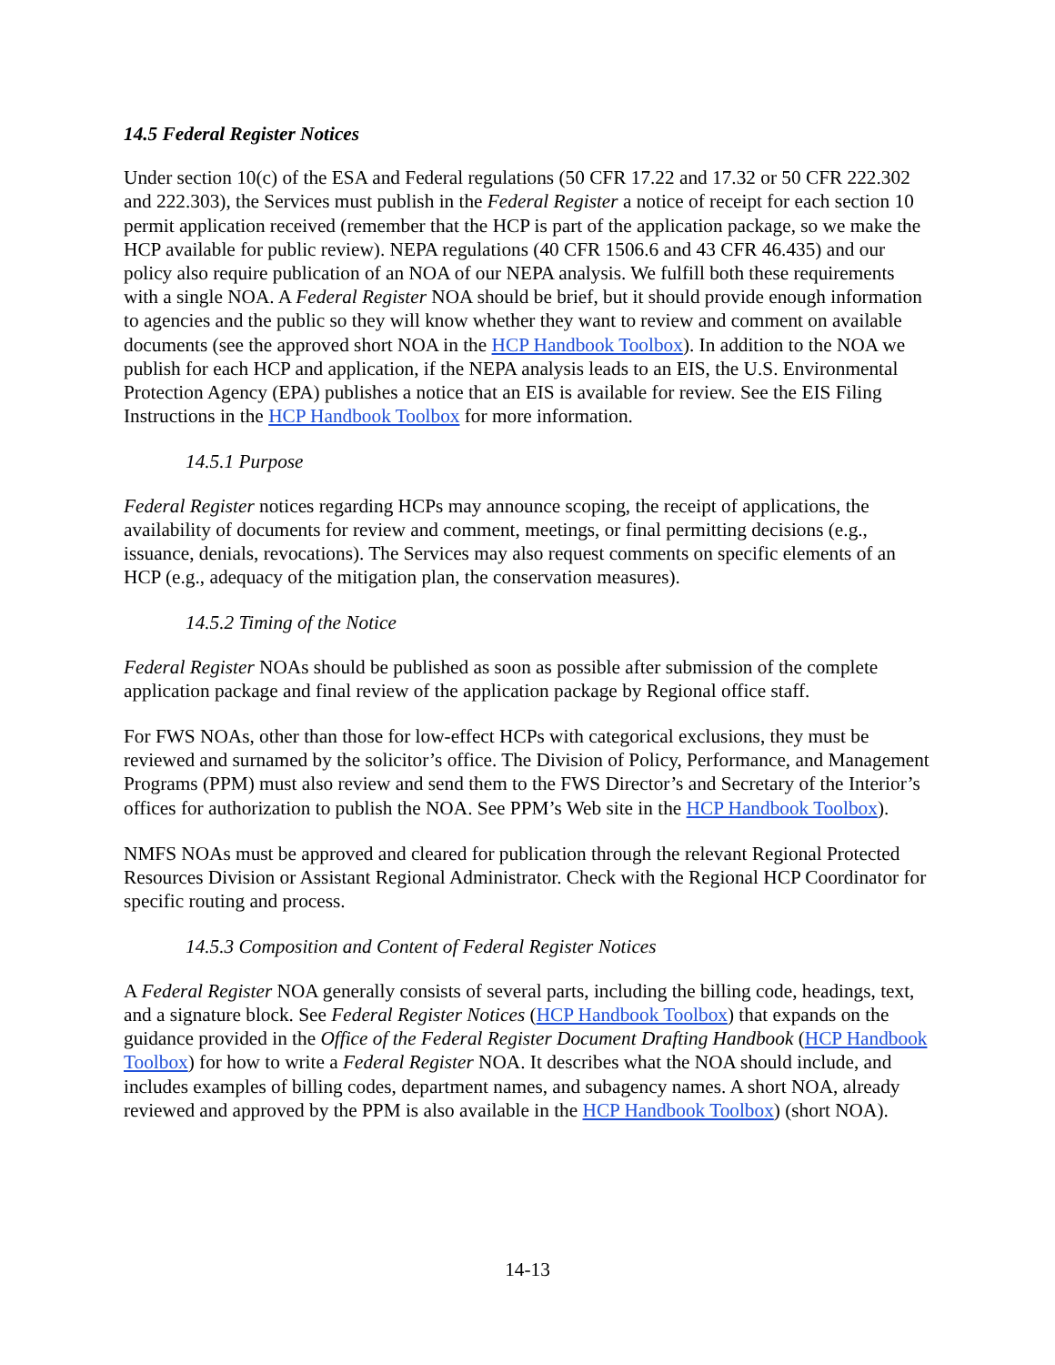14.5 Federal Register Notices
Under section 10(c) of the ESA and Federal regulations (50 CFR 17.22 and 17.32 or 50 CFR 222.302 and 222.303), the Services must publish in the Federal Register a notice of receipt for each section 10 permit application received (remember that the HCP is part of the application package, so we make the HCP available for public review). NEPA regulations (40 CFR 1506.6 and 43 CFR 46.435) and our policy also require publication of an NOA of our NEPA analysis. We fulfill both these requirements with a single NOA. A Federal Register NOA should be brief, but it should provide enough information to agencies and the public so they will know whether they want to review and comment on available documents (see the approved short NOA in the HCP Handbook Toolbox). In addition to the NOA we publish for each HCP and application, if the NEPA analysis leads to an EIS, the U.S. Environmental Protection Agency (EPA) publishes a notice that an EIS is available for review. See the EIS Filing Instructions in the HCP Handbook Toolbox for more information.
14.5.1 Purpose
Federal Register notices regarding HCPs may announce scoping, the receipt of applications, the availability of documents for review and comment, meetings, or final permitting decisions (e.g., issuance, denials, revocations). The Services may also request comments on specific elements of an HCP (e.g., adequacy of the mitigation plan, the conservation measures).
14.5.2 Timing of the Notice
Federal Register NOAs should be published as soon as possible after submission of the complete application package and final review of the application package by Regional office staff.
For FWS NOAs, other than those for low-effect HCPs with categorical exclusions, they must be reviewed and surnamed by the solicitor’s office. The Division of Policy, Performance, and Management Programs (PPM) must also review and send them to the FWS Director’s and Secretary of the Interior’s offices for authorization to publish the NOA. See PPM’s Web site in the HCP Handbook Toolbox).
NMFS NOAs must be approved and cleared for publication through the relevant Regional Protected Resources Division or Assistant Regional Administrator. Check with the Regional HCP Coordinator for specific routing and process.
14.5.3 Composition and Content of Federal Register Notices
A Federal Register NOA generally consists of several parts, including the billing code, headings, text, and a signature block. See Federal Register Notices (HCP Handbook Toolbox) that expands on the guidance provided in the Office of the Federal Register Document Drafting Handbook (HCP Handbook Toolbox) for how to write a Federal Register NOA. It describes what the NOA should include, and includes examples of billing codes, department names, and subagency names. A short NOA, already reviewed and approved by the PPM is also available in the HCP Handbook Toolbox) (short NOA).
14-13